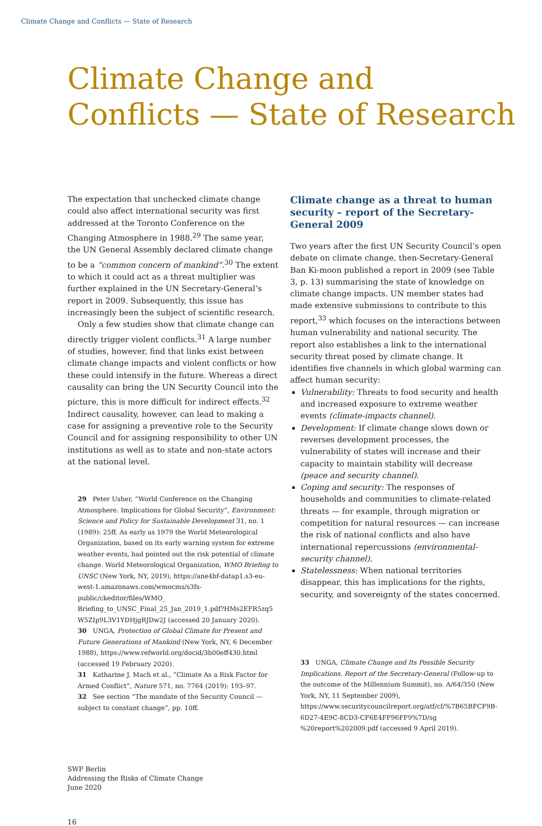Climate Change and Conflicts — State of Research
Climate Change and
Conflicts — State of Research
The expectation that unchecked climate change could also affect international security was first addressed at the Toronto Conference on the Changing Atmosphere in 1988.<sup>29</sup> The same year, the UN General Assembly declared climate change to be a “common concern of mankind”.<sup>30</sup> The extent to which it could act as a threat multiplier was further explained in the UN Secretary-General’s report in 2009. Subsequently, this issue has increasingly been the subject of scientific research.
Only a few studies show that climate change can directly trigger violent conflicts.<sup>31</sup> A large number of studies, however, find that links exist between climate change impacts and violent conflicts or how these could intensify in the future. Whereas a direct causality can bring the UN Security Council into the picture, this is more difficult for indirect effects.<sup>32</sup> Indirect causality, however, can lead to making a case for assigning a preventive role to the Security Council and for assigning responsibility to other UN institutions as well as to state and non-state actors at the national level.
29 Peter Usher, “World Conference on the Changing Atmosphere. Implications for Global Security”, Environment: Science and Policy for Sustainable Development 31, no. 1 (1989): 25ff. As early as 1979 the World Meteorological Organization, based on its early warning system for extreme weather events, had pointed out the risk potential of climate change. World Meteorological Organization, WMO Briefing to UNSC (New York, NY, 2019), https://ane4bf-datap1.s3-eu-west-1.amazonaws.com/wmocms/s3fs-public/ckeditor/files/WMO_ Briefing_to_UNSC_Final_25_Jan_2019_1.pdf?HMs2EFR5zq5 W5ZIp9L3V1YDHjgRJDw2J (accessed 20 January 2020).
30 UNGA, Protection of Global Climate for Present and Future Generations of Mankind (New York, NY, 6 December 1988), https://www.refworld.org/docid/3b00eff430.html (accessed 19 February 2020).
31 Katharine J. Mach et al., “Climate As a Risk Factor for Armed Conflict”, Nature 571, no. 7764 (2019): 193–97.
32 See section “The mandate of the Security Council — subject to constant change”, pp. 10ff.
Climate change as a threat to human security – report of the Secretary-General 2009
Two years after the first UN Security Council’s open debate on climate change, then-Secretary-General Ban Ki-moon published a report in 2009 (see Table 3, p. 13) summarising the state of knowledge on climate change impacts. UN member states had made extensive submissions to contribute to this report,<sup>33</sup> which focuses on the interactions between human vulnerability and national security. The report also establishes a link to the international security threat posed by climate change. It identifies five channels in which global warming can affect human security:
Vulnerability: Threats to food security and health and increased exposure to extreme weather events (climate-impacts channel).
Development: If climate change slows down or reverses development processes, the vulnerability of states will increase and their capacity to maintain stability will decrease (peace and security channel).
Coping and security: The responses of households and communities to climate-related threats — for example, through migration or competition for natural resources — can increase the risk of national conflicts and also have international repercussions (environmental-security channel).
Statelessness: When national territories disappear, this has implications for the rights, security, and sovereignty of the states concerned.
33 UNGA, Climate Change and Its Possible Security Implications. Report of the Secretary-General (Follow-up to the outcome of the Millennium Summit), no. A/64/350 (New York, NY, 11 September 2009), https://www.securitycouncilreport.org/atf/cf/%7B65BFCF9B-6D27-4E9C-8CD3-CF6E4FF96FF9%7D/sg %20report%202009.pdf (accessed 9 April 2019).
SWP Berlin
Addressing the Risks of Climate Change
June 2020
16